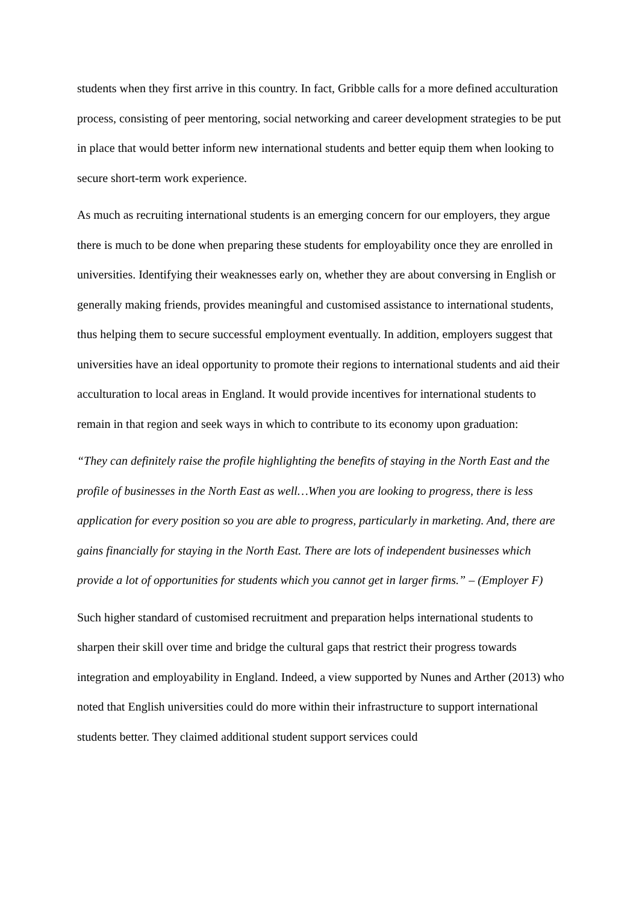students when they first arrive in this country. In fact, Gribble calls for a more defined acculturation process, consisting of peer mentoring, social networking and career development strategies to be put in place that would better inform new international students and better equip them when looking to secure short-term work experience.
As much as recruiting international students is an emerging concern for our employers, they argue there is much to be done when preparing these students for employability once they are enrolled in universities. Identifying their weaknesses early on, whether they are about conversing in English or generally making friends, provides meaningful and customised assistance to international students, thus helping them to secure successful employment eventually. In addition, employers suggest that universities have an ideal opportunity to promote their regions to international students and aid their acculturation to local areas in England. It would provide incentives for international students to remain in that region and seek ways in which to contribute to its economy upon graduation:
“They can definitely raise the profile highlighting the benefits of staying in the North East and the profile of businesses in the North East as well…When you are looking to progress, there is less application for every position so you are able to progress, particularly in marketing. And, there are gains financially for staying in the North East. There are lots of independent businesses which provide a lot of opportunities for students which you cannot get in larger firms.” – (Employer F)
Such higher standard of customised recruitment and preparation helps international students to sharpen their skill over time and bridge the cultural gaps that restrict their progress towards integration and employability in England. Indeed, a view supported by Nunes and Arther (2013) who noted that English universities could do more within their infrastructure to support international students better. They claimed additional student support services could